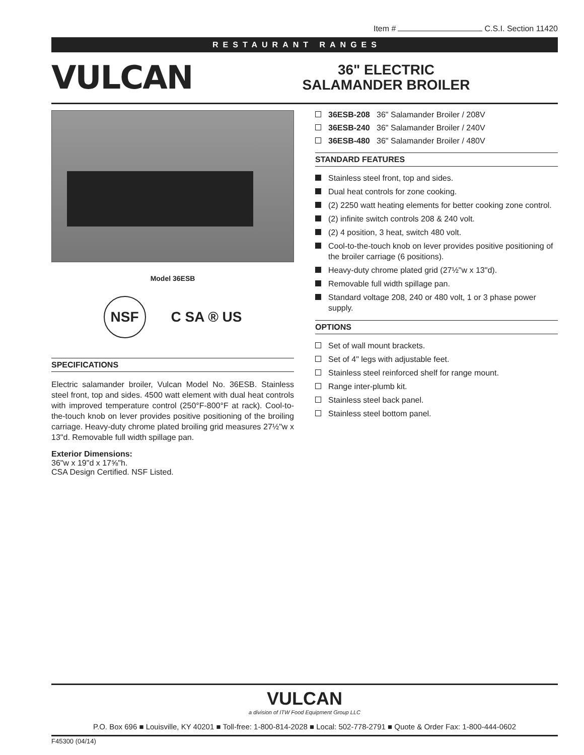Item # C.S.I. Section 11420
RESTAURANT RANGES
VULCAN
36" ELECTRIC
SALAMANDER BROILER
Model 36ESB
NSF
C SA ® US
SPECIFICATIONS
Electric salamander broiler, Vulcan Model No. 36ESB. Stainless steel front, top and sides. 4500 watt element with dual heat controls with improved temperature control (250°F-800°F at rack). Cool-to-the-touch knob on lever provides positive positioning of the broiling carriage. Heavy-duty chrome plated broiling grid measures 27½"w x 13"d. Removable full width spillage pan.
Exterior Dimensions:
36"w x 19"d x 17⅝"h.
CSA Design Certified. NSF Listed.
36ESB-208 36" Salamander Broiler / 208V
36ESB-240 36" Salamander Broiler / 240V
36ESB-480 36" Salamander Broiler / 480V
STANDARD FEATURES
Stainless steel front, top and sides.
Dual heat controls for zone cooking.
(2) 2250 watt heating elements for better cooking zone control.
(2) infinite switch controls 208 & 240 volt.
(2) 4 position, 3 heat, switch 480 volt.
Cool-to-the-touch knob on lever provides positive positioning of the broiler carriage (6 positions).
Heavy-duty chrome plated grid (27½"w x 13"d).
Removable full width spillage pan.
Standard voltage 208, 240 or 480 volt, 1 or 3 phase power supply.
OPTIONS
Set of wall mount brackets.
Set of 4" legs with adjustable feet.
Stainless steel reinforced shelf for range mount.
Range inter-plumb kit.
Stainless steel back panel.
Stainless steel bottom panel.
VULCAN
a division of ITW Food Equipment Group LLC
P.O. Box 696 ■ Louisville, KY 40201 ■ Toll-free: 1-800-814-2028 ■ Local: 502-778-2791 ■ Quote & Order Fax: 1-800-444-0602
F45300 (04/14)